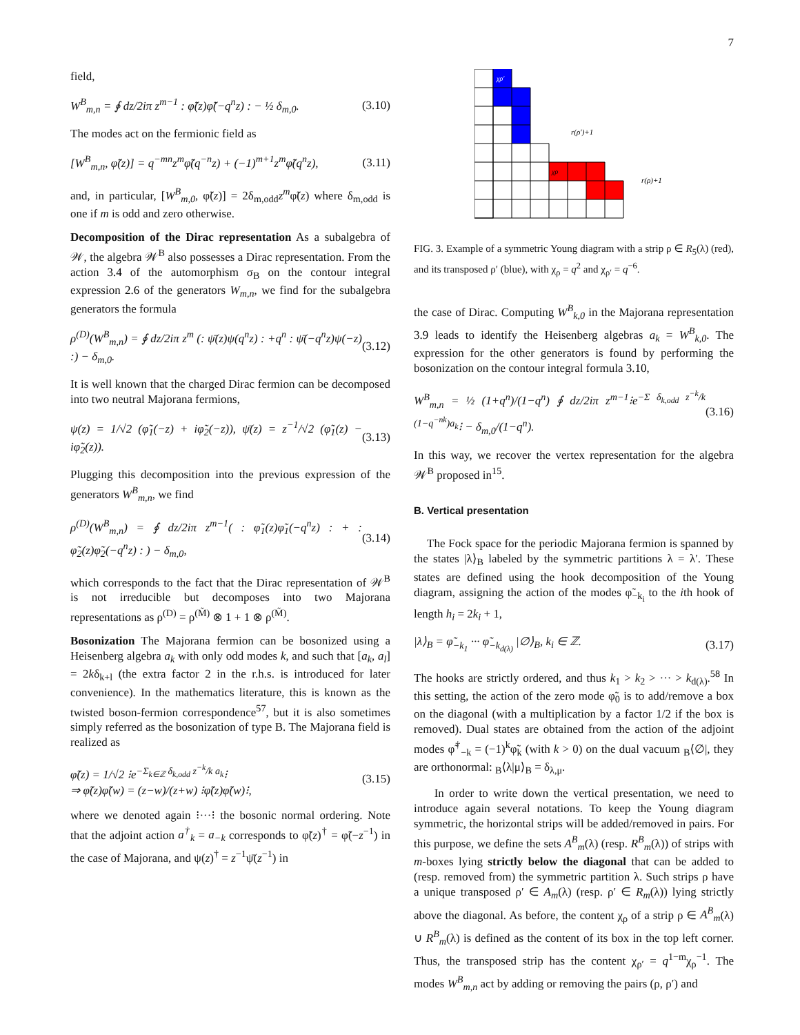7
field,
W<sup>B</sup><sub>m,n</sub> = ∮ dz/2iπ z<sup>m−1</sup> : φ̃(z)φ̃(−q<sup>n</sup>z) : − ½ δ<sub>m,0</sub>. (3.10)
The modes act on the fermionic field as
[W<sup>B</sup><sub>m,n</sub>, φ̃(z)] = q<sup>−mn</sup>z<sup>m</sup>φ̃(q<sup>−n</sup>z) + (−1)<sup>m+1</sup>z<sup>m</sup>φ̃(q<sup>n</sup>z), (3.11)
and, in particular, [W<sup>B</sup><sub>m,0</sub>, φ̃(z)] = 2δ<sub>m,odd</sub>z<sup>m</sup>φ̃(z) where δ<sub>m,odd</sub> is one if m is odd and zero otherwise.
Decomposition of the Dirac representation As a subalgebra of 𝒲, the algebra 𝒲<sup>B</sup> also possesses a Dirac representation. From the action 3.4 of the automorphism σ<sub>B</sub> on the contour integral expression 2.6 of the generators W<sub>m,n</sub>, we find for the subalgebra generators the formula
ρ<sup>(D)</sup>(W<sup>B</sup><sub>m,n</sub>) = ∮ dz/2iπ z<sup>m</sup> (: ψ̄(z)ψ(q<sup>n</sup>z) : +q<sup>n</sup> : ψ̄(−q<sup>n</sup>z)ψ(−z) :) − δ<sub>m,0</sub>. (3.12)
It is well known that the charged Dirac fermion can be decomposed into two neutral Majorana fermions,
ψ(z) = 1/√2 (φ̃<sub>1</sub>(−z) + iφ̃<sub>2</sub>(−z)), ψ̄(z) = z<sup>−1</sup>/√2 (φ̃<sub>1</sub>(z) − iφ̃<sub>2</sub>(z)). (3.13)
Plugging this decomposition into the previous expression of the generators W<sup>B</sup><sub>m,n</sub>, we find
ρ<sup>(D)</sup>(W<sup>B</sup><sub>m,n</sub>) = ∮ dz/2iπ z<sup>m−1</sup>( : φ̃<sub>1</sub>(z)φ̃<sub>1</sub>(−q<sup>n</sup>z) : + : φ̃<sub>2</sub>(z)φ̃<sub>2</sub>(−q<sup>n</sup>z) : ) − δ<sub>m,0</sub>, (3.14)
which corresponds to the fact that the Dirac representation of 𝒲<sup>B</sup> is not irreducible but decomposes into two Majorana representations as ρ<sup>(D)</sup> = ρ<sup>(M̃)</sup> ⊗ 1 + 1 ⊗ ρ<sup>(M̃)</sup>.
Bosonization The Majorana fermion can be bosonized using a Heisenberg algebra a<sub>k</sub> with only odd modes k, and such that [a<sub>k</sub>, a<sub>l</sub>] = 2kδ<sub>k+l</sub> (the extra factor 2 in the r.h.s. is introduced for later convenience). In the mathematics literature, this is known as the twisted boson-fermion correspondence<sup>57</sup>, but it is also sometimes simply referred as the bosonization of type B. The Majorana field is realized as
φ̃(z) = 1/√2 ⁝e<sup>−Σ<sub>k∈ℤ</sub> δ<sub>k,odd</sub> z<sup>−k</sup>/k a<sub>k</sub></sup>⁝
⇒ φ̃(z)φ̃(w) = (z−w)/(z+w) ⁝φ̃(z)φ̃(w)⁝, (3.15)
where we denoted again ⁝···⁝ the bosonic normal ordering. Note that the adjoint action a<sup>†</sup><sub>k</sub> = a<sub>−k</sub> corresponds to φ̃(z)<sup>†</sup> = φ̃(−z<sup>−1</sup>) in the case of Majorana, and ψ(z)<sup>†</sup> = z<sup>−1</sup>ψ̄(z<sup>−1</sup>) in
χρ′
χρ
r(ρ′)+1
r(ρ)+1
FIG. 3. Example of a symmetric Young diagram with a strip ρ ∈ R<sub>5</sub>(λ) (red), and its transposed ρ′ (blue), with χ<sub>ρ</sub> = q<sup>2</sup> and χ<sub>ρ′</sub> = q<sup>−6</sup>.
the case of Dirac. Computing W<sup>B</sup><sub>k,0</sub> in the Majorana representation 3.9 leads to identify the Heisenberg algebras a<sub>k</sub> = W<sup>B</sup><sub>k,0</sub>. The expression for the other generators is found by performing the bosonization on the contour integral formula 3.10,
W<sup>B</sup><sub>m,n</sub> = ½ (1+q<sup>n</sup>)/(1−q<sup>n</sup>) ∮ dz/2iπ z<sup>m−1</sup>⁝e<sup>−Σ δ<sub>k,odd</sub> z<sup>−k</sup>/k (1−q<sup>−nk</sup>)a<sub>k</sub></sup>⁝ − δ<sub>m,0</sub>/(1−q<sup>n</sup>). (3.16)
In this way, we recover the vertex representation for the algebra 𝒲<sup>B</sup> proposed in<sup>15</sup>.
B. Vertical presentation
The Fock space for the periodic Majorana fermion is spanned by the states |λ⟩<sub>B</sub> labeled by the symmetric partitions λ = λ′. These states are defined using the hook decomposition of the Young diagram, assigning the action of the modes φ̃<sub>−k<sub>i</sub></sub> to the ith hook of length h<sub>i</sub> = 2k<sub>i</sub> + 1,
|λ⟩<sub>B</sub> = φ̃<sub>−k<sub>1</sub></sub> ··· φ̃<sub>−k<sub>d(λ)</sub></sub> |∅⟩<sub>B</sub>, k<sub>i</sub> ∈ ℤ. (3.17)
The hooks are strictly ordered, and thus k<sub>1</sub> > k<sub>2</sub> > ··· > k<sub>d(λ)</sub>.<sup>58</sup> In this setting, the action of the zero mode φ̃<sub>0</sub> is to add/remove a box on the diagonal (with a multiplication by a factor 1/2 if the box is removed). Dual states are obtained from the action of the adjoint modes φ̃<sup>†</sup><sub>−k</sub> = (−1)<sup>k</sup>φ̃<sub>k</sub> (with k > 0) on the dual vacuum <sub>B</sub>⟨∅|, they are orthonormal: <sub>B</sub>⟨λ|μ⟩<sub>B</sub> = δ<sub>λ,μ</sub>.
In order to write down the vertical presentation, we need to introduce again several notations. To keep the Young diagram symmetric, the horizontal strips will be added/removed in pairs. For this purpose, we define the sets A<sup>B</sup><sub>m</sub>(λ) (resp. R<sup>B</sup><sub>m</sub>(λ)) of strips with m-boxes lying strictly below the diagonal that can be added to (resp. removed from) the symmetric partition λ. Such strips ρ have a unique transposed ρ′ ∈ A<sub>m</sub>(λ) (resp. ρ′ ∈ R<sub>m</sub>(λ)) lying strictly above the diagonal. As before, the content χ<sub>ρ</sub> of a strip ρ ∈ A<sup>B</sup><sub>m</sub>(λ) ∪ R<sup>B</sup><sub>m</sub>(λ) is defined as the content of its box in the top left corner. Thus, the transposed strip has the content χ<sub>ρ′</sub> = q<sup>1−m</sup>χ<sub>ρ</sub><sup>−1</sup>. The modes W<sup>B</sup><sub>m,n</sub> act by adding or removing the pairs (ρ, ρ′) and